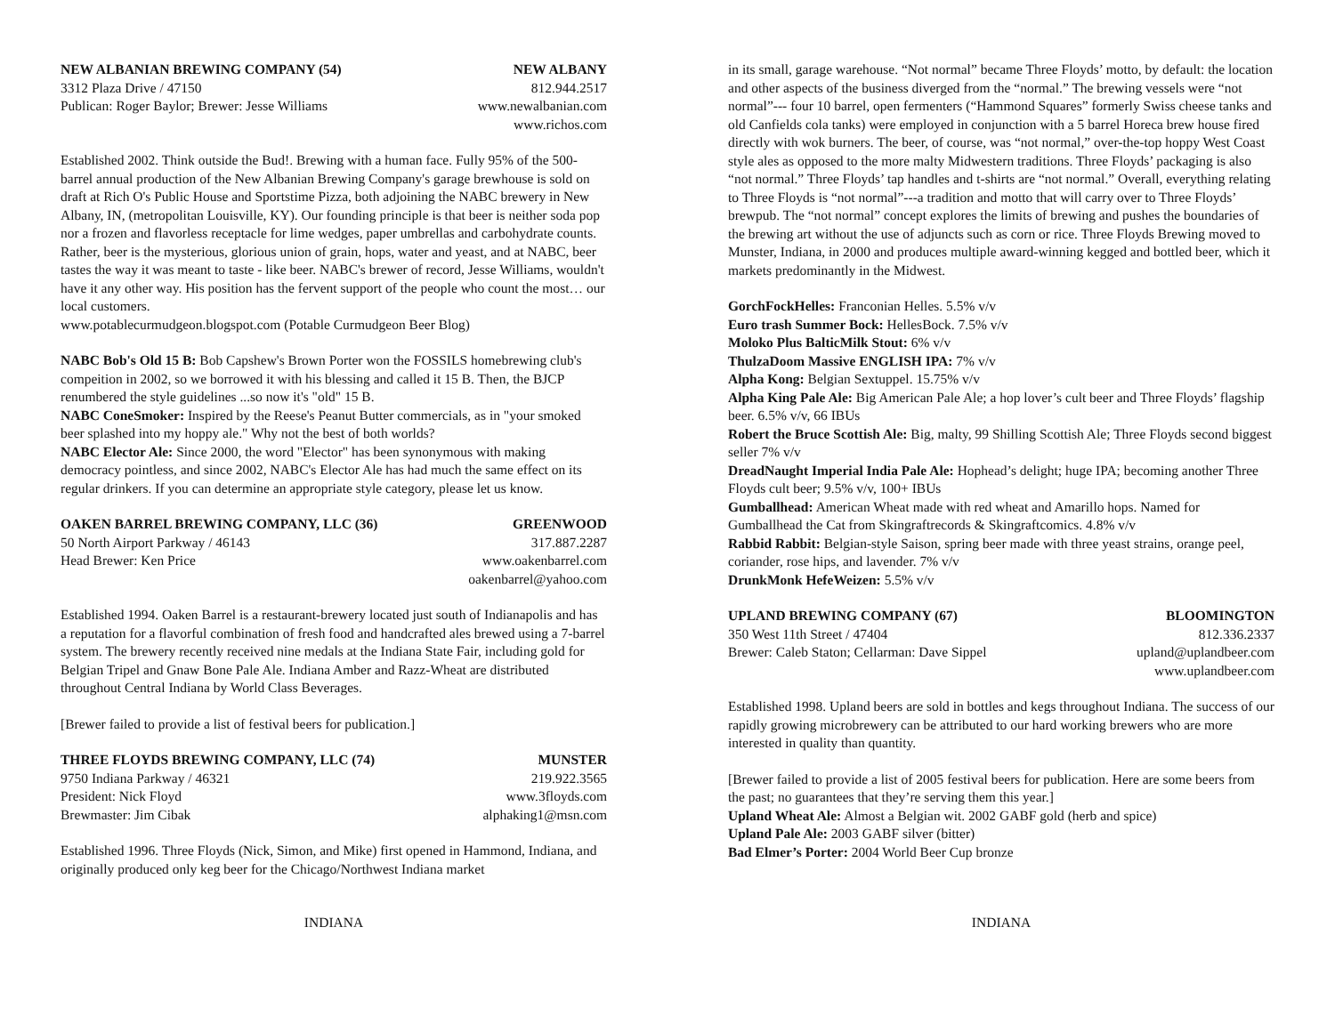NEW ALBANIAN BREWING COMPANY (54) NEW ALBANY
3312 Plaza Drive / 47150 812.944.2517
Publican: Roger Baylor; Brewer: Jesse Williams www.newalbanian.com
www.richos.com
Established 2002. Think outside the Bud!. Brewing with a human face. Fully 95% of the 500-barrel annual production of the New Albanian Brewing Company's garage brewhouse is sold on draft at Rich O's Public House and Sportstime Pizza, both adjoining the NABC brewery in New Albany, IN, (metropolitan Louisville, KY). Our founding principle is that beer is neither soda pop nor a frozen and flavorless receptacle for lime wedges, paper umbrellas and carbohydrate counts. Rather, beer is the mysterious, glorious union of grain, hops, water and yeast, and at NABC, beer tastes the way it was meant to taste - like beer. NABC's brewer of record, Jesse Williams, wouldn't have it any other way. His position has the fervent support of the people who count the most… our local customers.
www.potablecurmudgeon.blogspot.com (Potable Curmudgeon Beer Blog)
NABC Bob's Old 15 B: Bob Capshew's Brown Porter won the FOSSILS homebrewing club's compeition in 2002, so we borrowed it with his blessing and called it 15 B. Then, the BJCP renumbered the style guidelines ...so now it's "old" 15 B.
NABC ConeSmoker: Inspired by the Reese's Peanut Butter commercials, as in "your smoked beer splashed into my hoppy ale." Why not the best of both worlds?
NABC Elector Ale: Since 2000, the word "Elector" has been synonymous with making democracy pointless, and since 2002, NABC's Elector Ale has had much the same effect on its regular drinkers. If you can determine an appropriate style category, please let us know.
OAKEN BARREL BREWING COMPANY, LLC (36) GREENWOOD
50 North Airport Parkway / 46143 317.887.2287
Head Brewer: Ken Price www.oakenbarrel.com
oakenbarrel@yahoo.com
Established 1994. Oaken Barrel is a restaurant-brewery located just south of Indianapolis and has a reputation for a flavorful combination of fresh food and handcrafted ales brewed using a 7-barrel system. The brewery recently received nine medals at the Indiana State Fair, including gold for Belgian Tripel and Gnaw Bone Pale Ale. Indiana Amber and Razz-Wheat are distributed throughout Central Indiana by World Class Beverages.
[Brewer failed to provide a list of festival beers for publication.]
THREE FLOYDS BREWING COMPANY, LLC (74) MUNSTER
9750 Indiana Parkway / 46321 219.922.3565
President: Nick Floyd www.3floyds.com
Brewmaster: Jim Cibak alphaking1@msn.com
Established 1996. Three Floyds (Nick, Simon, and Mike) first opened in Hammond, Indiana, and originally produced only keg beer for the Chicago/Northwest Indiana market
in its small, garage warehouse. “Not normal” became Three Floyds’ motto, by default: the location and other aspects of the business diverged from the “normal.” The brewing vessels were “not normal”--- four 10 barrel, open fermenters (“Hammond Squares” formerly Swiss cheese tanks and old Canfields cola tanks) were employed in conjunction with a 5 barrel Horeca brew house fired directly with wok burners. The beer, of course, was “not normal,” over-the-top hoppy West Coast style ales as opposed to the more malty Midwestern traditions. Three Floyds’ packaging is also “not normal.” Three Floyds’ tap handles and t-shirts are “not normal.” Overall, everything relating to Three Floyds is “not normal”---a tradition and motto that will carry over to Three Floyds’ brewpub. The “not normal” concept explores the limits of brewing and pushes the boundaries of the brewing art without the use of adjuncts such as corn or rice. Three Floyds Brewing moved to Munster, Indiana, in 2000 and produces multiple award-winning kegged and bottled beer, which it markets predominantly in the Midwest.
GorchFockHelles: Franconian Helles. 5.5% v/v
Euro trash Summer Bock: HellesBock. 7.5% v/v
Moloko Plus BalticMilk Stout: 6% v/v
ThulzaDoom Massive ENGLISH IPA: 7% v/v
Alpha Kong: Belgian Sextuppel. 15.75% v/v
Alpha King Pale Ale: Big American Pale Ale; a hop lover’s cult beer and Three Floyds’ flagship beer. 6.5% v/v, 66 IBUs
Robert the Bruce Scottish Ale: Big, malty, 99 Shilling Scottish Ale; Three Floyds second biggest seller 7% v/v
DreadNaught Imperial India Pale Ale: Hophead’s delight; huge IPA; becoming another Three Floyds cult beer; 9.5% v/v, 100+ IBUs
Gumballhead: American Wheat made with red wheat and Amarillo hops. Named for Gumballhead the Cat from Skingraftrecords & Skingraftcomics. 4.8% v/v
Rabbid Rabbit: Belgian-style Saison, spring beer made with three yeast strains, orange peel, coriander, rose hips, and lavender. 7% v/v
DrunkMonk HefeWeizen: 5.5% v/v
UPLAND BREWING COMPANY (67) BLOOMINGTON
350 West 11th Street / 47404 812.336.2337
Brewer: Caleb Staton; Cellarman: Dave Sippel upland@uplandbeer.com
www.uplandbeer.com
Established 1998. Upland beers are sold in bottles and kegs throughout Indiana. The success of our rapidly growing microbrewery can be attributed to our hard working brewers who are more interested in quality than quantity.
[Brewer failed to provide a list of 2005 festival beers for publication. Here are some beers from the past; no guarantees that they’re serving them this year.]
Upland Wheat Ale: Almost a Belgian wit. 2002 GABF gold (herb and spice)
Upland Pale Ale: 2003 GABF silver (bitter)
Bad Elmer’s Porter: 2004 World Beer Cup bronze
INDIANA INDIANA